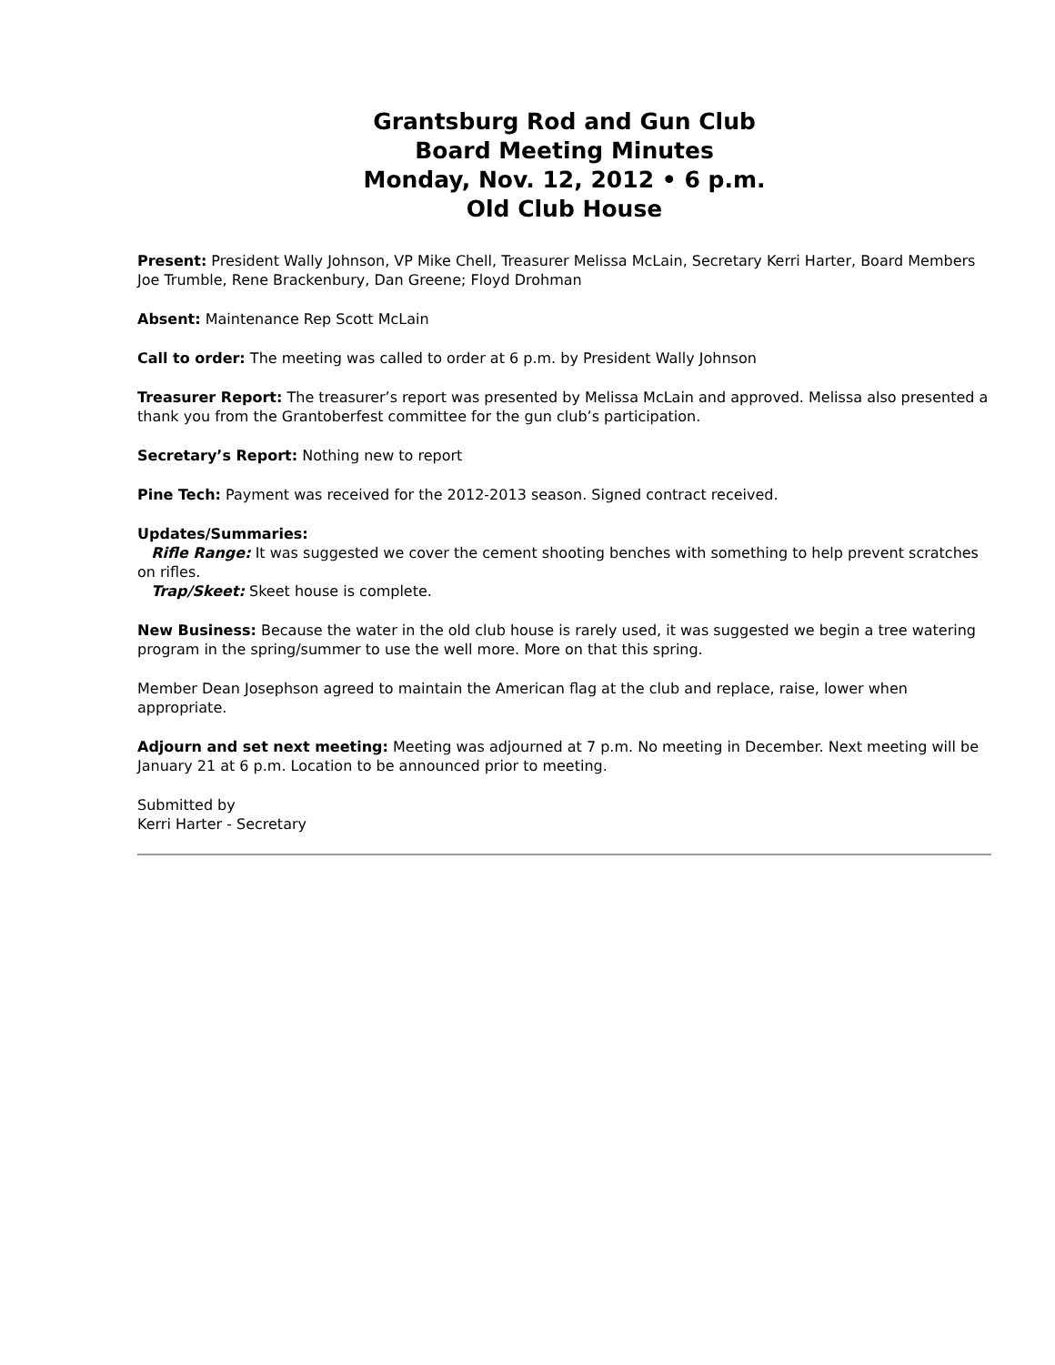Grantsburg Rod and Gun Club
Board Meeting Minutes
Monday, Nov. 12, 2012 • 6 p.m.
Old Club House
Present: President Wally Johnson, VP Mike Chell, Treasurer Melissa McLain, Secretary Kerri Harter, Board Members Joe Trumble, Rene Brackenbury, Dan Greene; Floyd Drohman
Absent: Maintenance Rep Scott McLain
Call to order: The meeting was called to order at 6 p.m. by President Wally Johnson
Treasurer Report: The treasurer’s report was presented by Melissa McLain and approved. Melissa also presented a thank you from the Grantoberfest committee for the gun club’s participation.
Secretary’s Report: Nothing new to report
Pine Tech: Payment was received for the 2012-2013 season. Signed contract received.
Updates/Summaries:
Rifle Range: It was suggested we cover the cement shooting benches with something to help prevent scratches on rifles.
Trap/Skeet: Skeet house is complete.
New Business: Because the water in the old club house is rarely used, it was suggested we begin a tree watering program in the spring/summer to use the well more. More on that this spring.
Member Dean Josephson agreed to maintain the American flag at the club and replace, raise, lower when appropriate.
Adjourn and set next meeting: Meeting was adjourned at 7 p.m. No meeting in December. Next meeting will be January 21 at 6 p.m. Location to be announced prior to meeting.
Submitted by
Kerri Harter - Secretary